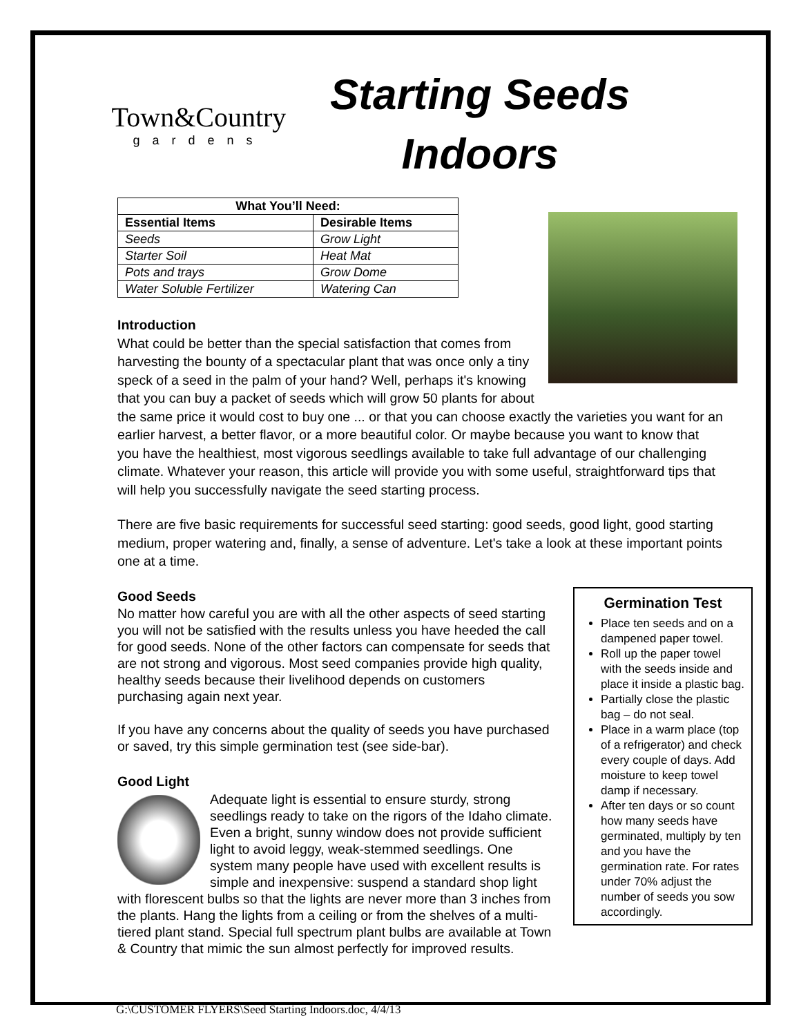Town&Country
gardens
Starting Seeds
Indoors
| What You’ll Need: | |
| --- | --- |
| Essential Items | Desirable Items |
| Seeds | Grow Light |
| Starter Soil | Heat Mat |
| Pots and trays | Grow Dome |
| Water Soluble Fertilizer | Watering Can |
Introduction
What could be better than the special satisfaction that comes from harvesting the bounty of a spectacular plant that was once only a tiny speck of a seed in the palm of your hand? Well, perhaps it's knowing that you can buy a packet of seeds which will grow 50 plants for about the same price it would cost to buy one ... or that you can choose exactly the varieties you want for an earlier harvest, a better flavor, or a more beautiful color. Or maybe because you want to know that you have the healthiest, most vigorous seedlings available to take full advantage of our challenging climate. Whatever your reason, this article will provide you with some useful, straightforward tips that will help you successfully navigate the seed starting process.
There are five basic requirements for successful seed starting: good seeds, good light, good starting medium, proper watering and, finally, a sense of adventure. Let's take a look at these important points one at a time.
Germination Test
Place ten seeds and on a dampened paper towel.
Roll up the paper towel with the seeds inside and place it inside a plastic bag.
Partially close the plastic bag – do not seal.
Place in a warm place (top of a refrigerator) and check every couple of days. Add moisture to keep towel damp if necessary.
After ten days or so count how many seeds have germinated, multiply by ten and you have the germination rate. For rates under 70% adjust the number of seeds you sow accordingly.
Good Seeds
No matter how careful you are with all the other aspects of seed starting you will not be satisfied with the results unless you have heeded the call for good seeds. None of the other factors can compensate for seeds that are not strong and vigorous. Most seed companies provide high quality, healthy seeds because their livelihood depends on customers purchasing again next year.
If you have any concerns about the quality of seeds you have purchased or saved, try this simple germination test (see side-bar).
Good Light
Adequate light is essential to ensure sturdy, strong seedlings ready to take on the rigors of the Idaho climate. Even a bright, sunny window does not provide sufficient light to avoid leggy, weak-stemmed seedlings. One system many people have used with excellent results is simple and inexpensive: suspend a standard shop light with florescent bulbs so that the lights are never more than 3 inches from the plants. Hang the lights from a ceiling or from the shelves of a multi-tiered plant stand. Special full spectrum plant bulbs are available at Town & Country that mimic the sun almost perfectly for improved results.
G:\CUSTOMER FLYERS\Seed Starting Indoors.doc, 4/4/13